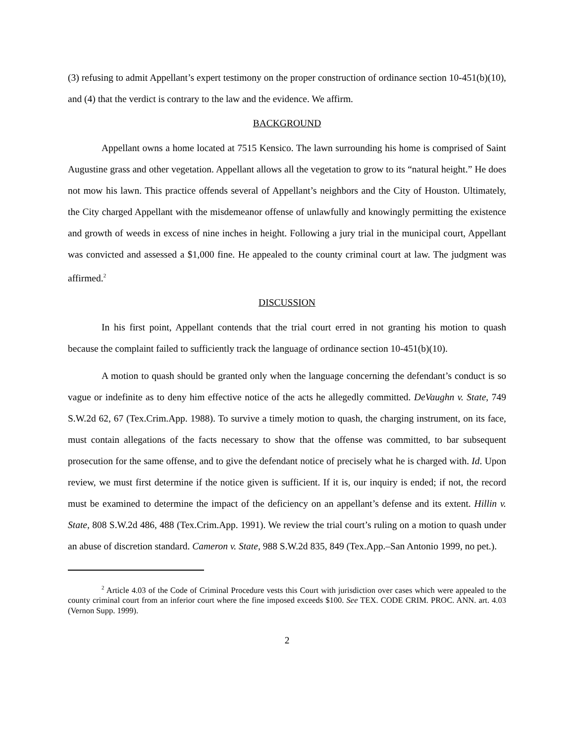(3) refusing to admit Appellant’s expert testimony on the proper construction of ordinance section 10-451(b)(10), and (4) that the verdict is contrary to the law and the evidence. We affirm.
BACKGROUND
Appellant owns a home located at 7515 Kensico. The lawn surrounding his home is comprised of Saint Augustine grass and other vegetation. Appellant allows all the vegetation to grow to its “natural height.” He does not mow his lawn. This practice offends several of Appellant’s neighbors and the City of Houston. Ultimately, the City charged Appellant with the misdemeanor offense of unlawfully and knowingly permitting the existence and growth of weeds in excess of nine inches in height. Following a jury trial in the municipal court, Appellant was convicted and assessed a $1,000 fine. He appealed to the county criminal court at law. The judgment was affirmed.<sup>2</sup>
DISCUSSION
In his first point, Appellant contends that the trial court erred in not granting his motion to quash because the complaint failed to sufficiently track the language of ordinance section 10-451(b)(10).
A motion to quash should be granted only when the language concerning the defendant’s conduct is so vague or indefinite as to deny him effective notice of the acts he allegedly committed. DeVaughn v. State, 749 S.W.2d 62, 67 (Tex.Crim.App. 1988). To survive a timely motion to quash, the charging instrument, on its face, must contain allegations of the facts necessary to show that the offense was committed, to bar subsequent prosecution for the same offense, and to give the defendant notice of precisely what he is charged with. Id. Upon review, we must first determine if the notice given is sufficient. If it is, our inquiry is ended; if not, the record must be examined to determine the impact of the deficiency on an appellant’s defense and its extent. Hillin v. State, 808 S.W.2d 486, 488 (Tex.Crim.App. 1991). We review the trial court’s ruling on a motion to quash under an abuse of discretion standard. Cameron v. State, 988 S.W.2d 835, 849 (Tex.App.–San Antonio 1999, no pet.).
<sup>2</sup> Article 4.03 of the Code of Criminal Procedure vests this Court with jurisdiction over cases which were appealed to the county criminal court from an inferior court where the fine imposed exceeds $100. See TEX. CODE CRIM. PROC. ANN. art. 4.03 (Vernon Supp. 1999).
2